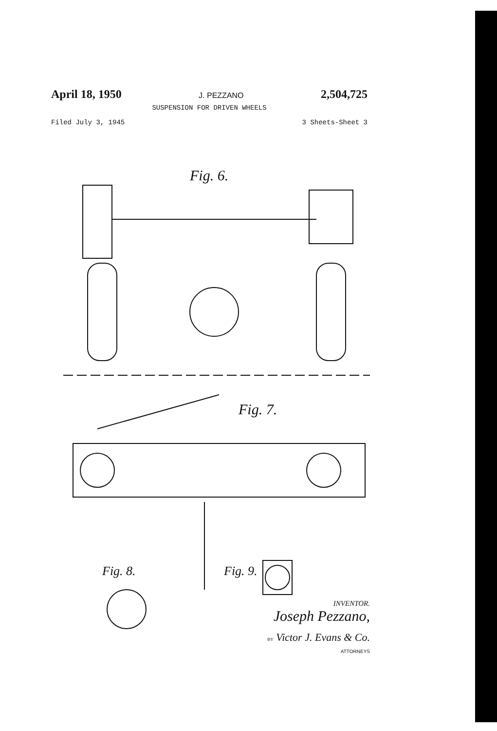April 18, 1950 J. PEZZANO 2,504,725
SUSPENSION FOR DRIVEN WHEELS
Filed July 3, 1945 3 Sheets-Sheet 3
Fig. 6.
Fig. 7.
Fig. 8.
Fig. 9.
INVENTOR.
Joseph Pezzano,
BY Victor J. Evans & Co.
ATTORNEYS